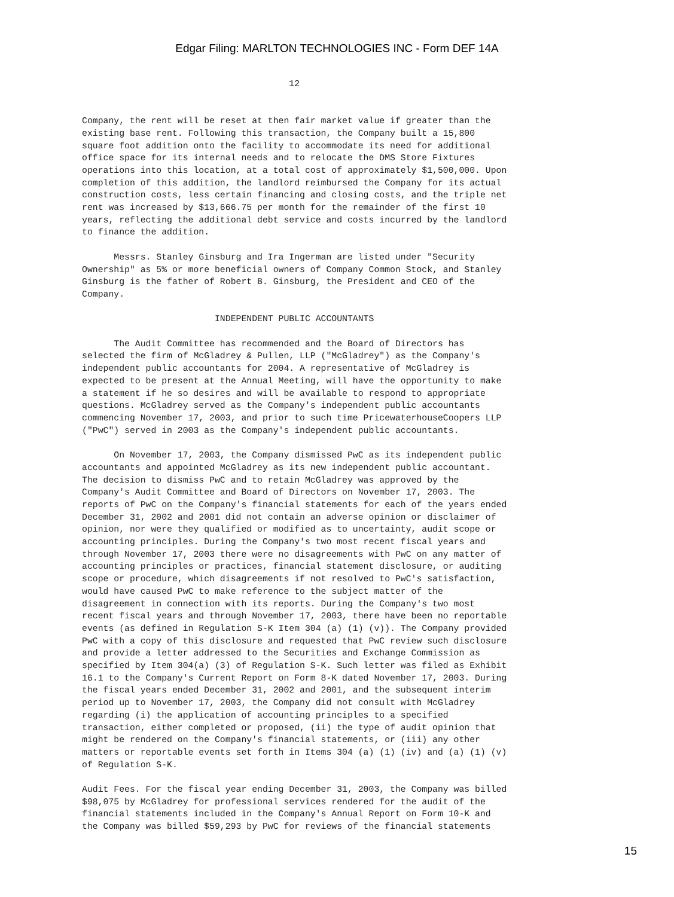Edgar Filing: MARLTON TECHNOLOGIES INC - Form DEF 14A
                                       12


Company, the rent will be reset at then fair market value if greater than the
existing base rent. Following this transaction, the Company built a 15,800
square foot addition onto the facility to accommodate its need for additional
office space for its internal needs and to relocate the DMS Store Fixtures
operations into this location, at a total cost of approximately $1,500,000. Upon
completion of this addition, the landlord reimbursed the Company for its actual
construction costs, less certain financing and closing costs, and the triple net
rent was increased by $13,666.75 per month for the remainder of the first 10
years, reflecting the additional debt service and costs incurred by the landlord
to finance the addition.

      Messrs. Stanley Ginsburg and Ira Ingerman are listed under "Security
Ownership" as 5% or more beneficial owners of Company Common Stock, and Stanley
Ginsburg is the father of Robert B. Ginsburg, the President and CEO of the
Company.

                         INDEPENDENT PUBLIC ACCOUNTANTS

      The Audit Committee has recommended and the Board of Directors has
selected the firm of McGladrey & Pullen, LLP ("McGladrey") as the Company's
independent public accountants for 2004. A representative of McGladrey is
expected to be present at the Annual Meeting, will have the opportunity to make
a statement if he so desires and will be available to respond to appropriate
questions. McGladrey served as the Company's independent public accountants
commencing November 17, 2003, and prior to such time PricewaterhouseCoopers LLP
("PwC") served in 2003 as the Company's independent public accountants.

      On November 17, 2003, the Company dismissed PwC as its independent public
accountants and appointed McGladrey as its new independent public accountant.
The decision to dismiss PwC and to retain McGladrey was approved by the
Company's Audit Committee and Board of Directors on November 17, 2003. The
reports of PwC on the Company's financial statements for each of the years ended
December 31, 2002 and 2001 did not contain an adverse opinion or disclaimer of
opinion, nor were they qualified or modified as to uncertainty, audit scope or
accounting principles. During the Company's two most recent fiscal years and
through November 17, 2003 there were no disagreements with PwC on any matter of
accounting principles or practices, financial statement disclosure, or auditing
scope or procedure, which disagreements if not resolved to PwC's satisfaction,
would have caused PwC to make reference to the subject matter of the
disagreement in connection with its reports. During the Company's two most
recent fiscal years and through November 17, 2003, there have been no reportable
events (as defined in Regulation S-K Item 304 (a) (1) (v)). The Company provided
PwC with a copy of this disclosure and requested that PwC review such disclosure
and provide a letter addressed to the Securities and Exchange Commission as
specified by Item 304(a) (3) of Regulation S-K. Such letter was filed as Exhibit
16.1 to the Company's Current Report on Form 8-K dated November 17, 2003. During
the fiscal years ended December 31, 2002 and 2001, and the subsequent interim
period up to November 17, 2003, the Company did not consult with McGladrey
regarding (i) the application of accounting principles to a specified
transaction, either completed or proposed, (ii) the type of audit opinion that
might be rendered on the Company's financial statements, or (iii) any other
matters or reportable events set forth in Items 304 (a) (1) (iv) and (a) (1) (v)
of Regulation S-K.

Audit Fees. For the fiscal year ending December 31, 2003, the Company was billed
$98,075 by McGladrey for professional services rendered for the audit of the
financial statements included in the Company's Annual Report on Form 10-K and
the Company was billed $59,293 by PwC for reviews of the financial statements
15